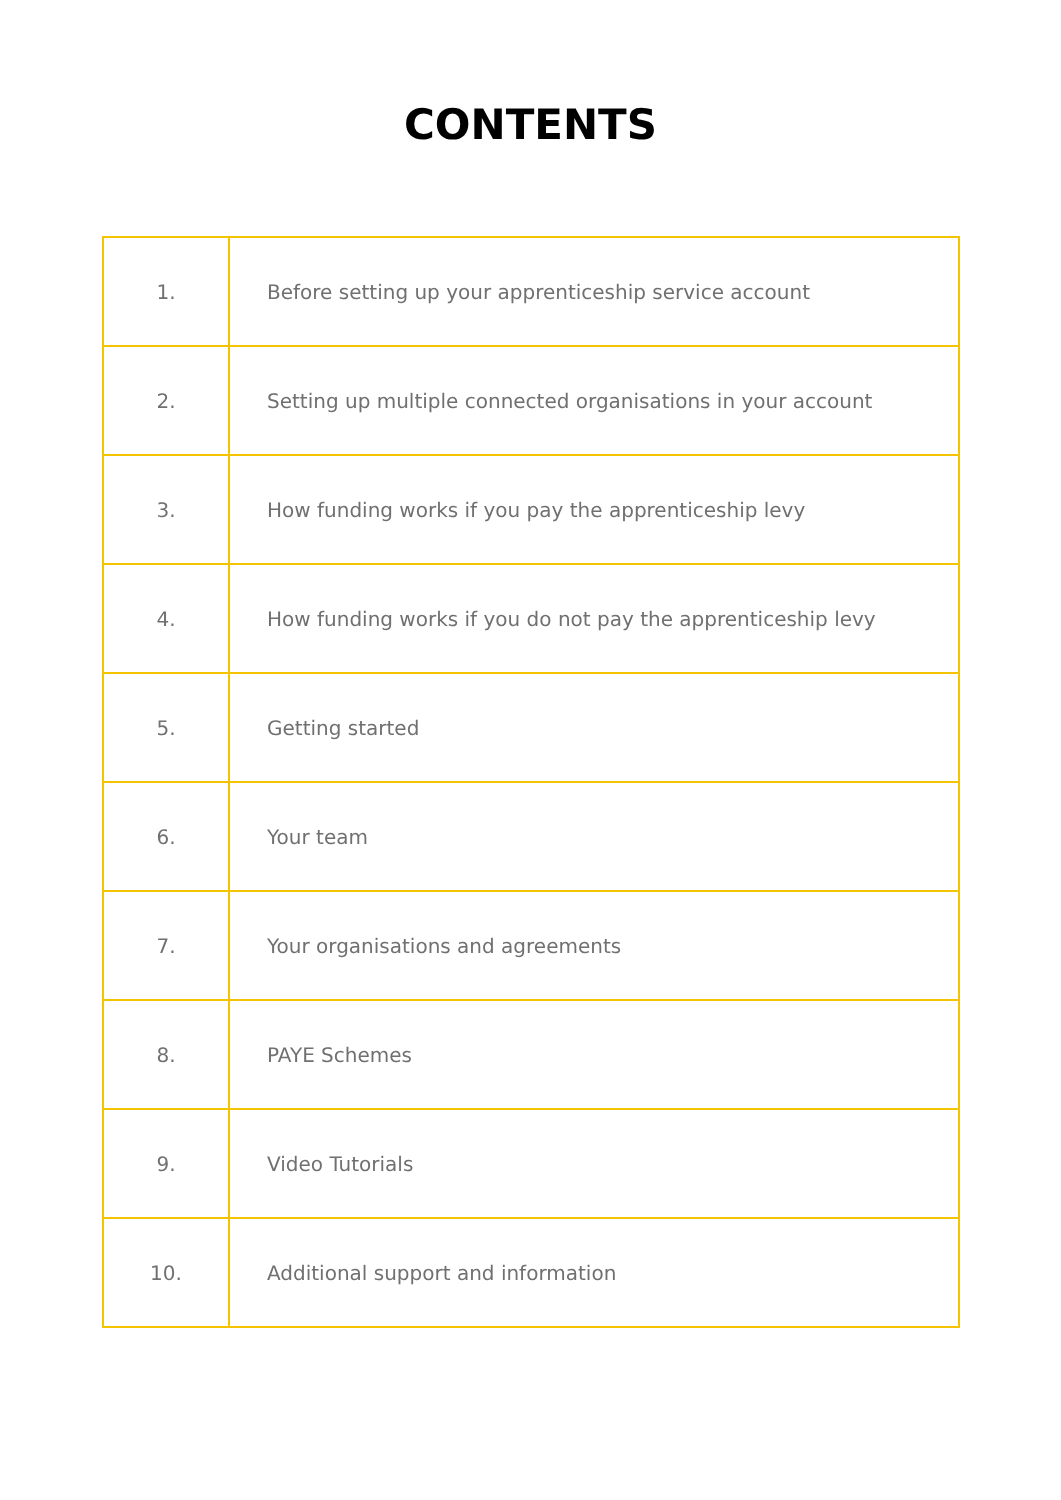CONTENTS
| 1. | Before setting up your apprenticeship service account |
| 2. | Setting up multiple connected organisations in your account |
| 3. | How funding works if you pay the apprenticeship levy |
| 4. | How funding works if you do not pay the apprenticeship levy |
| 5. | Getting started |
| 6. | Your team |
| 7. | Your organisations and agreements |
| 8. | PAYE Schemes |
| 9. | Video Tutorials |
| 10. | Additional support and information |